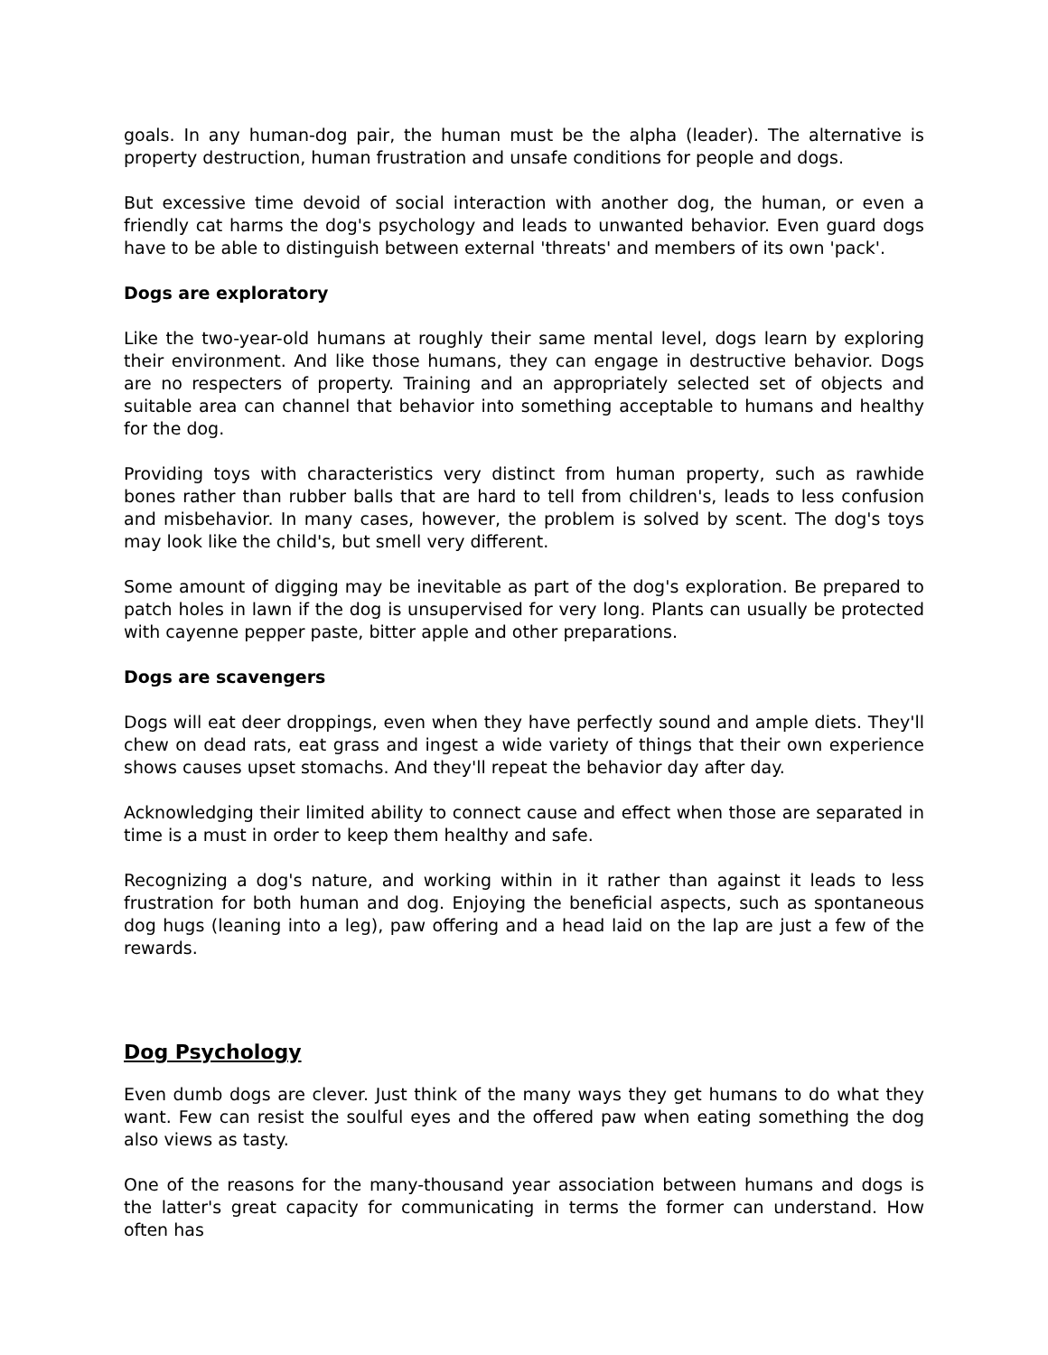goals. In any human-dog pair, the human must be the alpha (leader). The alternative is property destruction, human frustration and unsafe conditions for people and dogs.
But excessive time devoid of social interaction with another dog, the human, or even a friendly cat harms the dog's psychology and leads to unwanted behavior. Even guard dogs have to be able to distinguish between external 'threats' and members of its own 'pack'.
Dogs are exploratory
Like the two-year-old humans at roughly their same mental level, dogs learn by exploring their environment. And like those humans, they can engage in destructive behavior. Dogs are no respecters of property. Training and an appropriately selected set of objects and suitable area can channel that behavior into something acceptable to humans and healthy for the dog.
Providing toys with characteristics very distinct from human property, such as rawhide bones rather than rubber balls that are hard to tell from children's, leads to less confusion and misbehavior. In many cases, however, the problem is solved by scent. The dog's toys may look like the child's, but smell very different.
Some amount of digging may be inevitable as part of the dog's exploration. Be prepared to patch holes in lawn if the dog is unsupervised for very long. Plants can usually be protected with cayenne pepper paste, bitter apple and other preparations.
Dogs are scavengers
Dogs will eat deer droppings, even when they have perfectly sound and ample diets. They'll chew on dead rats, eat grass and ingest a wide variety of things that their own experience shows causes upset stomachs. And they'll repeat the behavior day after day.
Acknowledging their limited ability to connect cause and effect when those are separated in time is a must in order to keep them healthy and safe.
Recognizing a dog's nature, and working within in it rather than against it leads to less frustration for both human and dog. Enjoying the beneficial aspects, such as spontaneous dog hugs (leaning into a leg), paw offering and a head laid on the lap are just a few of the rewards.
Dog Psychology
Even dumb dogs are clever. Just think of the many ways they get humans to do what they want. Few can resist the soulful eyes and the offered paw when eating something the dog also views as tasty.
One of the reasons for the many-thousand year association between humans and dogs is the latter's great capacity for communicating in terms the former can understand. How often has